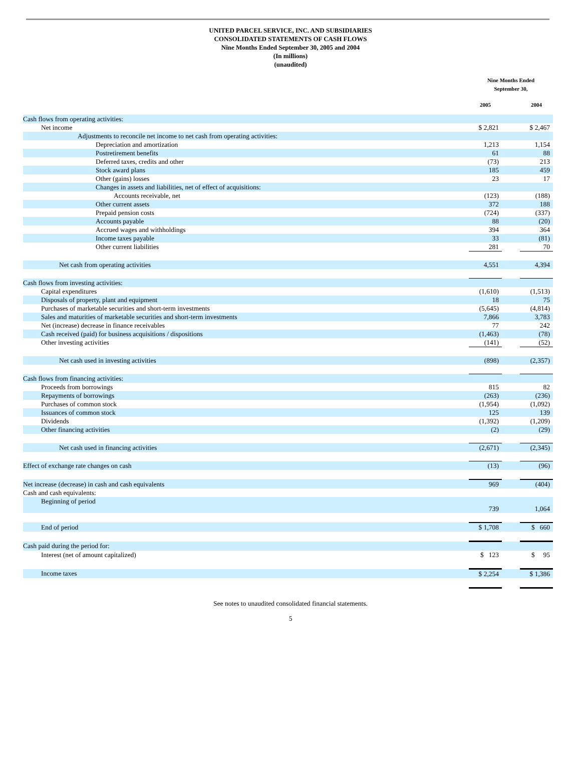UNITED PARCEL SERVICE, INC. AND SUBSIDIARIES
CONSOLIDATED STATEMENTS OF CASH FLOWS
Nine Months Ended September 30, 2005 and 2004
(In millions)
(unaudited)
| | Nine Months Ended September 30, | | |
| | 2005 | | 2004 |
| Cash flows from operating activities: | | | |
| Net income | $ 2,821 | | $ 2,467 |
| Adjustments to reconcile net income to net cash from operating activities: | | | |
| Depreciation and amortization | 1,213 | | 1,154 |
| Postretirement benefits | 61 | | 88 |
| Deferred taxes, credits and other | (73) | | 213 |
| Stock award plans | 185 | | 459 |
| Other (gains) losses | 23 | | 17 |
| Changes in assets and liabilities, net of effect of acquisitions: | | | |
| Accounts receivable, net | (123) | | (188) |
| Other current assets | 372 | | 188 |
| Prepaid pension costs | (724) | | (337) |
| Accounts payable | 88 | | (20) |
| Accrued wages and withholdings | 394 | | 364 |
| Income taxes payable | 33 | | (81) |
| Other current liabilities | 281 | | 70 |
| Net cash from operating activities | 4,551 | | 4,394 |
| Cash flows from investing activities: | | | |
| Capital expenditures | (1,610) | | (1,513) |
| Disposals of property, plant and equipment | 18 | | 75 |
| Purchases of marketable securities and short-term investments | (5,645) | | (4,814) |
| Sales and maturities of marketable securities and short-term investments | 7,866 | | 3,783 |
| Net (increase) decrease in finance receivables | 77 | | 242 |
| Cash received (paid) for business acquisitions / dispositions | (1,463) | | (78) |
| Other investing activities | (141) | | (52) |
| Net cash used in investing activities | (898) | | (2,357) |
| Cash flows from financing activities: | | | |
| Proceeds from borrowings | 815 | | 82 |
| Repayments of borrowings | (263) | | (236) |
| Purchases of common stock | (1,954) | | (1,092) |
| Issuances of common stock | 125 | | 139 |
| Dividends | (1,392) | | (1,209) |
| Other financing activities | (2) | | (29) |
| Net cash used in financing activities | (2,671) | | (2,345) |
| Effect of exchange rate changes on cash | (13) | | (96) |
| Net increase (decrease) in cash and cash equivalents | 969 | | (404) |
| Cash and cash equivalents: | | | |
| Beginning of period | 739 | | 1,064 |
| End of period | $ 1,708 | | $ 660 |
| Cash paid during the period for: | | | |
| Interest (net of amount capitalized) | $ 123 | | $ 95 |
| Income taxes | $ 2,254 | | $ 1,386 |
See notes to unaudited consolidated financial statements.
5